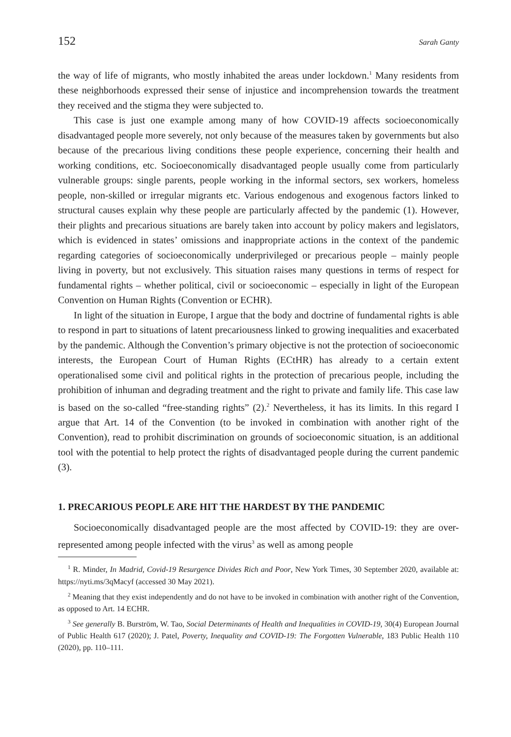152 Sarah Ganty
the way of life of migrants, who mostly inhabited the areas under lockdown.<sup>1</sup> Many residents from these neighborhoods expressed their sense of injustice and incomprehension towards the treatment they received and the stigma they were subjected to.
This case is just one example among many of how COVID-19 affects socioeconomically disadvantaged people more severely, not only because of the measures taken by governments but also because of the precarious living conditions these people experience, concerning their health and working conditions, etc. Socioeconomically disadvantaged people usually come from particularly vulnerable groups: single parents, people working in the informal sectors, sex workers, homeless people, non-skilled or irregular migrants etc. Various endogenous and exogenous factors linked to structural causes explain why these people are particularly affected by the pandemic (1). However, their plights and precarious situations are barely taken into account by policy makers and legislators, which is evidenced in states’ omissions and inappropriate actions in the context of the pandemic regarding categories of socioeconomically underprivileged or precarious people – mainly people living in poverty, but not exclusively. This situation raises many questions in terms of respect for fundamental rights – whether political, civil or socioeconomic – especially in light of the European Convention on Human Rights (Convention or ECHR).
In light of the situation in Europe, I argue that the body and doctrine of fundamental rights is able to respond in part to situations of latent precariousness linked to growing inequalities and exacerbated by the pandemic. Although the Convention’s primary objective is not the protection of socioeconomic interests, the European Court of Human Rights (ECtHR) has already to a certain extent operationalised some civil and political rights in the protection of precarious people, including the prohibition of inhuman and degrading treatment and the right to private and family life. This case law is based on the so-called “free-standing rights” (2).<sup>2</sup> Nevertheless, it has its limits. In this regard I argue that Art. 14 of the Convention (to be invoked in combination with another right of the Convention), read to prohibit discrimination on grounds of socioeconomic situation, is an additional tool with the potential to help protect the rights of disadvantaged people during the current pandemic (3).
1. PRECARIOUS PEOPLE ARE HIT THE HARDEST BY THE PANDEMIC
Socioeconomically disadvantaged people are the most affected by COVID-19: they are over-represented among people infected with the virus<sup>3</sup> as well as among people
<sup>1</sup> R. Minder, In Madrid, Covid-19 Resurgence Divides Rich and Poor, New York Times, 30 September 2020, available at: https://nyti.ms/3qMacyf (accessed 30 May 2021).
<sup>2</sup> Meaning that they exist independently and do not have to be invoked in combination with another right of the Convention, as opposed to Art. 14 ECHR.
<sup>3</sup> See generally B. Burström, W. Tao, Social Determinants of Health and Inequalities in COVID-19, 30(4) European Journal of Public Health 617 (2020); J. Patel, Poverty, Inequality and COVID-19: The Forgotten Vulnerable, 183 Public Health 110 (2020), pp. 110–111.